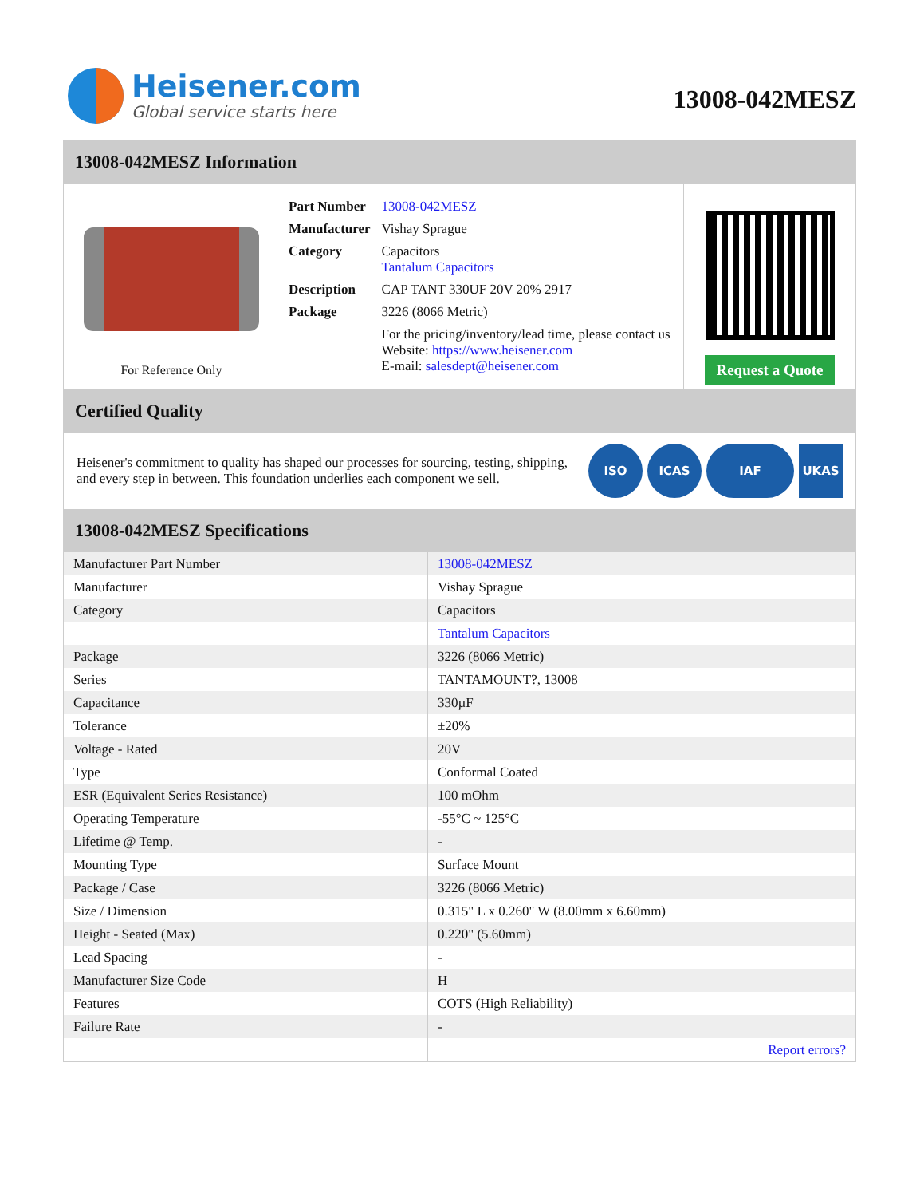Heisener.com
Global service starts here
13008-042MESZ
13008-042MESZ Information
For Reference Only
| Part Number | 13008-042MESZ |
| Manufacturer | Vishay Sprague |
| Category | Capacitors Tantalum Capacitors |
| Description | CAP TANT 330UF 20V 20% 2917 |
| Package | 3226 (8066 Metric) |
| | For the pricing/inventory/lead time, please contact us Website: https://www.heisener.com E-mail: salesdept@heisener.com |
Request a Quote
Certified Quality
Heisener's commitment to quality has shaped our processes for sourcing, testing, shipping, and every step in between. This foundation underlies each component we sell.
ISO ICAS IAF UKAS
13008-042MESZ Specifications
| Manufacturer Part Number | 13008-042MESZ |
| Manufacturer | Vishay Sprague |
| Category | Capacitors |
| | Tantalum Capacitors |
| Package | 3226 (8066 Metric) |
| Series | TANTAMOUNT?, 13008 |
| Capacitance | 330µF |
| Tolerance | ±20% |
| Voltage - Rated | 20V |
| Type | Conformal Coated |
| ESR (Equivalent Series Resistance) | 100 mOhm |
| Operating Temperature | -55°C ~ 125°C |
| Lifetime @ Temp. | - |
| Mounting Type | Surface Mount |
| Package / Case | 3226 (8066 Metric) |
| Size / Dimension | 0.315" L x 0.260" W (8.00mm x 6.60mm) |
| Height - Seated (Max) | 0.220" (5.60mm) |
| Lead Spacing | - |
| Manufacturer Size Code | H |
| Features | COTS (High Reliability) |
| Failure Rate | - |
| | Report errors? |